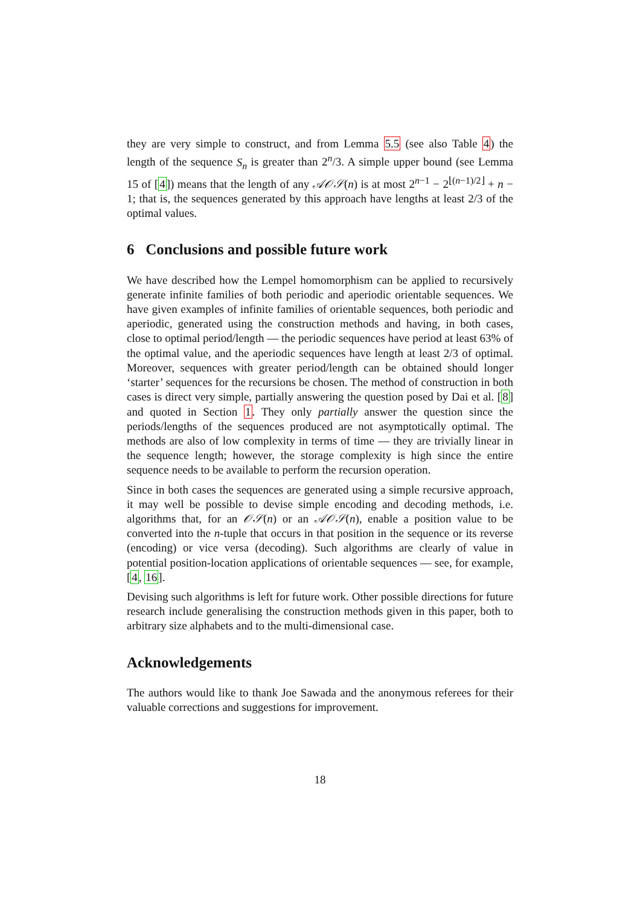they are very simple to construct, and from Lemma 5.5 (see also Table 4) the length of the sequence S<sub>n</sub> is greater than 2<sup>n</sup>/3. A simple upper bound (see Lemma 15 of [4]) means that the length of any 𝒜𝒪𝒮(n) is at most 2<sup>n−1</sup> − 2<sup>⌊(n−1)/2⌋</sup> + n − 1; that is, the sequences generated by this approach have lengths at least 2/3 of the optimal values.
6 Conclusions and possible future work
We have described how the Lempel homomorphism can be applied to recursively generate infinite families of both periodic and aperiodic orientable sequences. We have given examples of infinite families of orientable sequences, both periodic and aperiodic, generated using the construction methods and having, in both cases, close to optimal period/length — the periodic sequences have period at least 63% of the optimal value, and the aperiodic sequences have length at least 2/3 of optimal. Moreover, sequences with greater period/length can be obtained should longer ‘starter’ sequences for the recursions be chosen. The method of construction in both cases is direct very simple, partially answering the question posed by Dai et al. [8] and quoted in Section 1. They only partially answer the question since the periods/lengths of the sequences produced are not asymptotically optimal. The methods are also of low complexity in terms of time — they are trivially linear in the sequence length; however, the storage complexity is high since the entire sequence needs to be available to perform the recursion operation.
Since in both cases the sequences are generated using a simple recursive approach, it may well be possible to devise simple encoding and decoding methods, i.e. algorithms that, for an 𝒪𝒮(n) or an 𝒜𝒪𝒮(n), enable a position value to be converted into the n-tuple that occurs in that position in the sequence or its reverse (encoding) or vice versa (decoding). Such algorithms are clearly of value in potential position-location applications of orientable sequences — see, for example, [4, 16].
Devising such algorithms is left for future work. Other possible directions for future research include generalising the construction methods given in this paper, both to arbitrary size alphabets and to the multi-dimensional case.
Acknowledgements
The authors would like to thank Joe Sawada and the anonymous referees for their valuable corrections and suggestions for improvement.
18